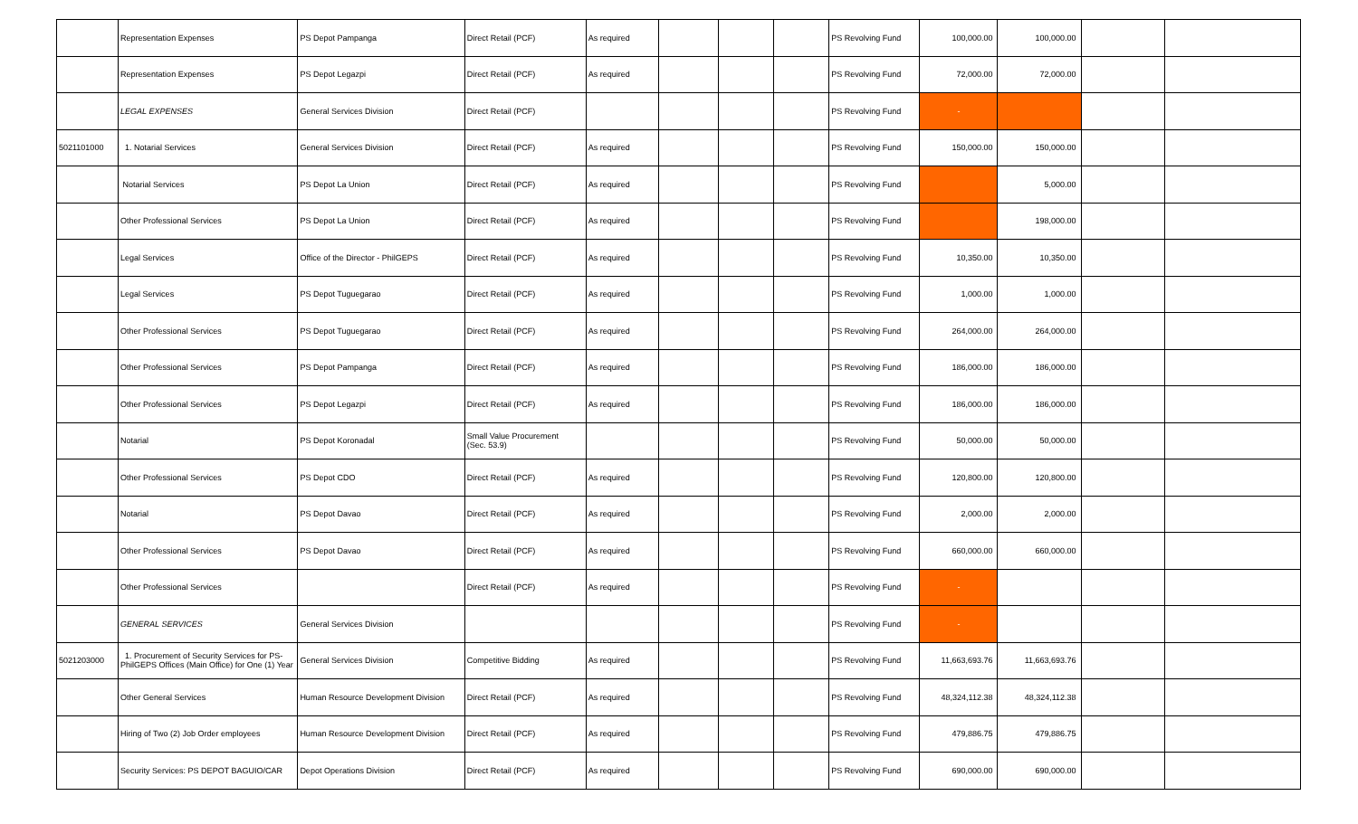| | Representation Expenses | PS Depot Pampanga | Direct Retail (PCF) | As required | | | | PS Revolving Fund | 100,000.00 | 100,000.00 | | |
| | Representation Expenses | PS Depot Legazpi | Direct Retail (PCF) | As required | | | | PS Revolving Fund | 72,000.00 | 72,000.00 | | |
| | LEGAL EXPENSES | General Services Division | Direct Retail (PCF) | | | | | PS Revolving Fund | - | | | |
| 5021101000 | 1. Notarial Services | General Services Division | Direct Retail (PCF) | As required | | | | PS Revolving Fund | 150,000.00 | 150,000.00 | | |
| | Notarial Services | PS Depot La Union | Direct Retail (PCF) | As required | | | | PS Revolving Fund | | 5,000.00 | | |
| | Other Professional Services | PS Depot La Union | Direct Retail (PCF) | As required | | | | PS Revolving Fund | | 198,000.00 | | |
| | Legal Services | Office of the Director - PhilGEPS | Direct Retail (PCF) | As required | | | | PS Revolving Fund | 10,350.00 | 10,350.00 | | |
| | Legal Services | PS Depot Tuguegarao | Direct Retail (PCF) | As required | | | | PS Revolving Fund | 1,000.00 | 1,000.00 | | |
| | Other Professional Services | PS Depot Tuguegarao | Direct Retail (PCF) | As required | | | | PS Revolving Fund | 264,000.00 | 264,000.00 | | |
| | Other Professional Services | PS Depot Pampanga | Direct Retail (PCF) | As required | | | | PS Revolving Fund | 186,000.00 | 186,000.00 | | |
| | Other Professional Services | PS Depot Legazpi | Direct Retail (PCF) | As required | | | | PS Revolving Fund | 186,000.00 | 186,000.00 | | |
| | Notarial | PS Depot Koronadal | Small Value Procurement (Sec. 53.9) | | | | | PS Revolving Fund | 50,000.00 | 50,000.00 | | |
| | Other Professional Services | PS Depot CDO | Direct Retail (PCF) | As required | | | | PS Revolving Fund | 120,800.00 | 120,800.00 | | |
| | Notarial | PS Depot Davao | Direct Retail (PCF) | As required | | | | PS Revolving Fund | 2,000.00 | 2,000.00 | | |
| | Other Professional Services | PS Depot Davao | Direct Retail (PCF) | As required | | | | PS Revolving Fund | 660,000.00 | 660,000.00 | | |
| | Other Professional Services | | Direct Retail (PCF) | As required | | | | PS Revolving Fund | - | | | |
| | GENERAL SERVICES | General Services Division | | | | | | PS Revolving Fund | - | | | |
| 5021203000 | 1. Procurement of Security Services for PS-PhilGEPS Offices (Main Office) for One (1) Year | General Services Division | Competitive Bidding | As required | | | | PS Revolving Fund | 11,663,693.76 | 11,663,693.76 | | |
| | Other General Services | Human Resource Development Division | Direct Retail (PCF) | As required | | | | PS Revolving Fund | 48,324,112.38 | 48,324,112.38 | | |
| | Hiring of Two (2) Job Order employees | Human Resource Development Division | Direct Retail (PCF) | As required | | | | PS Revolving Fund | 479,886.75 | 479,886.75 | | |
| | Security Services: PS DEPOT BAGUIO/CAR | Depot Operations Division | Direct Retail (PCF) | As required | | | | PS Revolving Fund | 690,000.00 | 690,000.00 | | |